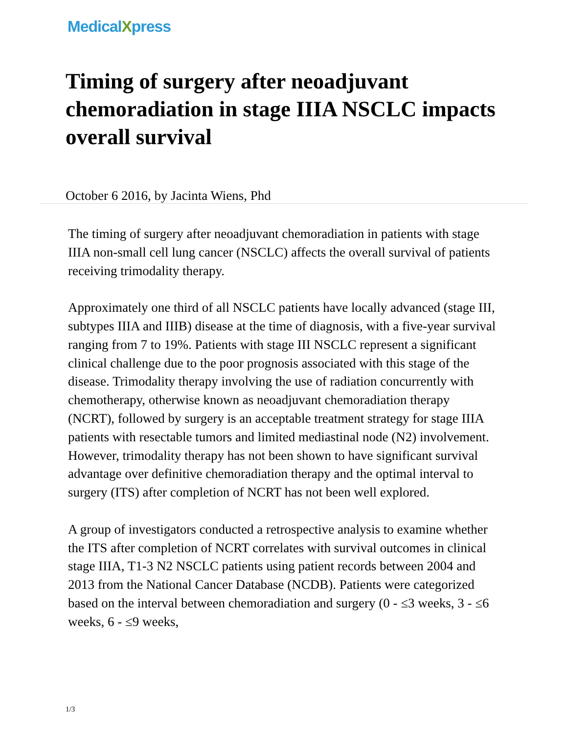MedicalXpress
Timing of surgery after neoadjuvant chemoradiation in stage IIIA NSCLC impacts overall survival
October 6 2016, by Jacinta Wiens, Phd
The timing of surgery after neoadjuvant chemoradiation in patients with stage IIIA non-small cell lung cancer (NSCLC) affects the overall survival of patients receiving trimodality therapy.
Approximately one third of all NSCLC patients have locally advanced (stage III, subtypes IIIA and IIIB) disease at the time of diagnosis, with a five-year survival ranging from 7 to 19%. Patients with stage III NSCLC represent a significant clinical challenge due to the poor prognosis associated with this stage of the disease. Trimodality therapy involving the use of radiation concurrently with chemotherapy, otherwise known as neoadjuvant chemoradiation therapy (NCRT), followed by surgery is an acceptable treatment strategy for stage IIIA patients with resectable tumors and limited mediastinal node (N2) involvement. However, trimodality therapy has not been shown to have significant survival advantage over definitive chemoradiation therapy and the optimal interval to surgery (ITS) after completion of NCRT has not been well explored.
A group of investigators conducted a retrospective analysis to examine whether the ITS after completion of NCRT correlates with survival outcomes in clinical stage IIIA, T1-3 N2 NSCLC patients using patient records between 2004 and 2013 from the National Cancer Database (NCDB). Patients were categorized based on the interval between chemoradiation and surgery (0 - ≤3 weeks, 3 - ≤6 weeks, 6 - ≤9 weeks,
1/3